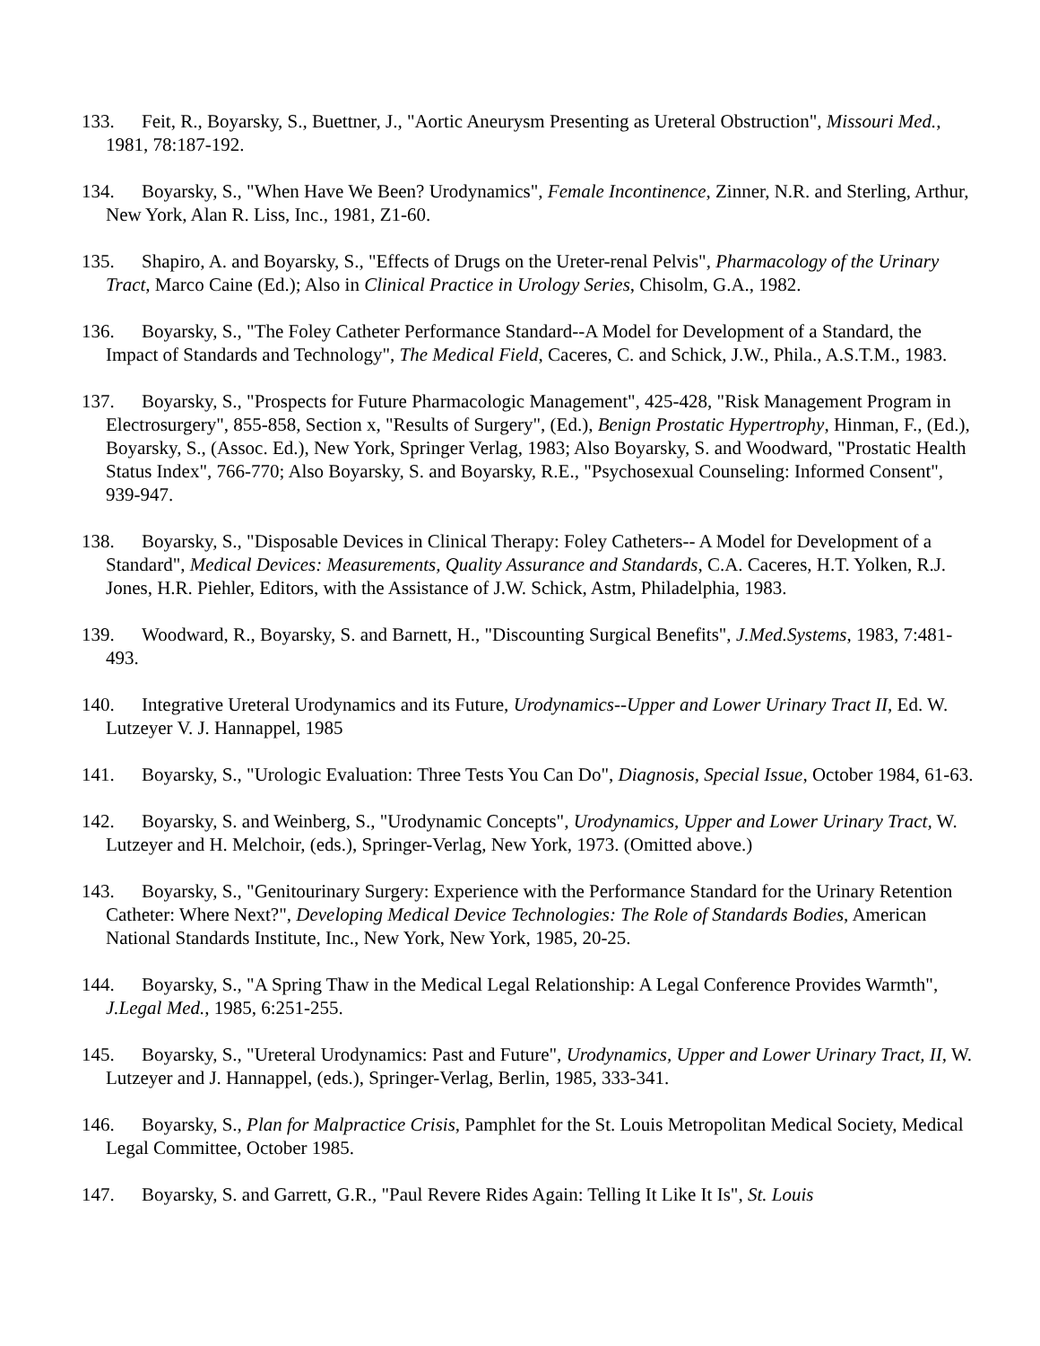133. Feit, R., Boyarsky, S., Buettner, J., "Aortic Aneurysm Presenting as Ureteral Obstruction", Missouri Med., 1981, 78:187-192.
134. Boyarsky, S., "When Have We Been? Urodynamics", Female Incontinence, Zinner, N.R. and Sterling, Arthur, New York, Alan R. Liss, Inc., 1981, Z1-60.
135. Shapiro, A. and Boyarsky, S., "Effects of Drugs on the Ureter-renal Pelvis", Pharmacology of the Urinary Tract, Marco Caine (Ed.); Also in Clinical Practice in Urology Series, Chisolm, G.A., 1982.
136. Boyarsky, S., "The Foley Catheter Performance Standard--A Model for Development of a Standard, the Impact of Standards and Technology", The Medical Field, Caceres, C. and Schick, J.W., Phila., A.S.T.M., 1983.
137. Boyarsky, S., "Prospects for Future Pharmacologic Management", 425-428, "Risk Management Program in Electrosurgery", 855-858, Section x, "Results of Surgery", (Ed.), Benign Prostatic Hypertrophy, Hinman, F., (Ed.), Boyarsky, S., (Assoc. Ed.), New York, Springer Verlag, 1983; Also Boyarsky, S. and Woodward, "Prostatic Health Status Index", 766-770; Also Boyarsky, S. and Boyarsky, R.E., "Psychosexual Counseling: Informed Consent", 939-947.
138. Boyarsky, S., "Disposable Devices in Clinical Therapy: Foley Catheters-- A Model for Development of a Standard", Medical Devices: Measurements, Quality Assurance and Standards, C.A. Caceres, H.T. Yolken, R.J. Jones, H.R. Piehler, Editors, with the Assistance of J.W. Schick, Astm, Philadelphia, 1983.
139. Woodward, R., Boyarsky, S. and Barnett, H., "Discounting Surgical Benefits", J.Med.Systems, 1983, 7:481-493.
140. Integrative Ureteral Urodynamics and its Future, Urodynamics--Upper and Lower Urinary Tract II, Ed. W. Lutzeyer V. J. Hannappel, 1985
141. Boyarsky, S., "Urologic Evaluation: Three Tests You Can Do", Diagnosis, Special Issue, October 1984, 61-63.
142. Boyarsky, S. and Weinberg, S., "Urodynamic Concepts", Urodynamics, Upper and Lower Urinary Tract, W. Lutzeyer and H. Melchoir, (eds.), Springer-Verlag, New York, 1973. (Omitted above.)
143. Boyarsky, S., "Genitourinary Surgery: Experience with the Performance Standard for the Urinary Retention Catheter: Where Next?", Developing Medical Device Technologies: The Role of Standards Bodies, American National Standards Institute, Inc., New York, New York, 1985, 20-25.
144. Boyarsky, S., "A Spring Thaw in the Medical Legal Relationship: A Legal Conference Provides Warmth", J.Legal Med., 1985, 6:251-255.
145. Boyarsky, S., "Ureteral Urodynamics: Past and Future", Urodynamics, Upper and Lower Urinary Tract, II, W. Lutzeyer and J. Hannappel, (eds.), Springer-Verlag, Berlin, 1985, 333-341.
146. Boyarsky, S., Plan for Malpractice Crisis, Pamphlet for the St. Louis Metropolitan Medical Society, Medical Legal Committee, October 1985.
147. Boyarsky, S. and Garrett, G.R., "Paul Revere Rides Again: Telling It Like It Is", St. Louis